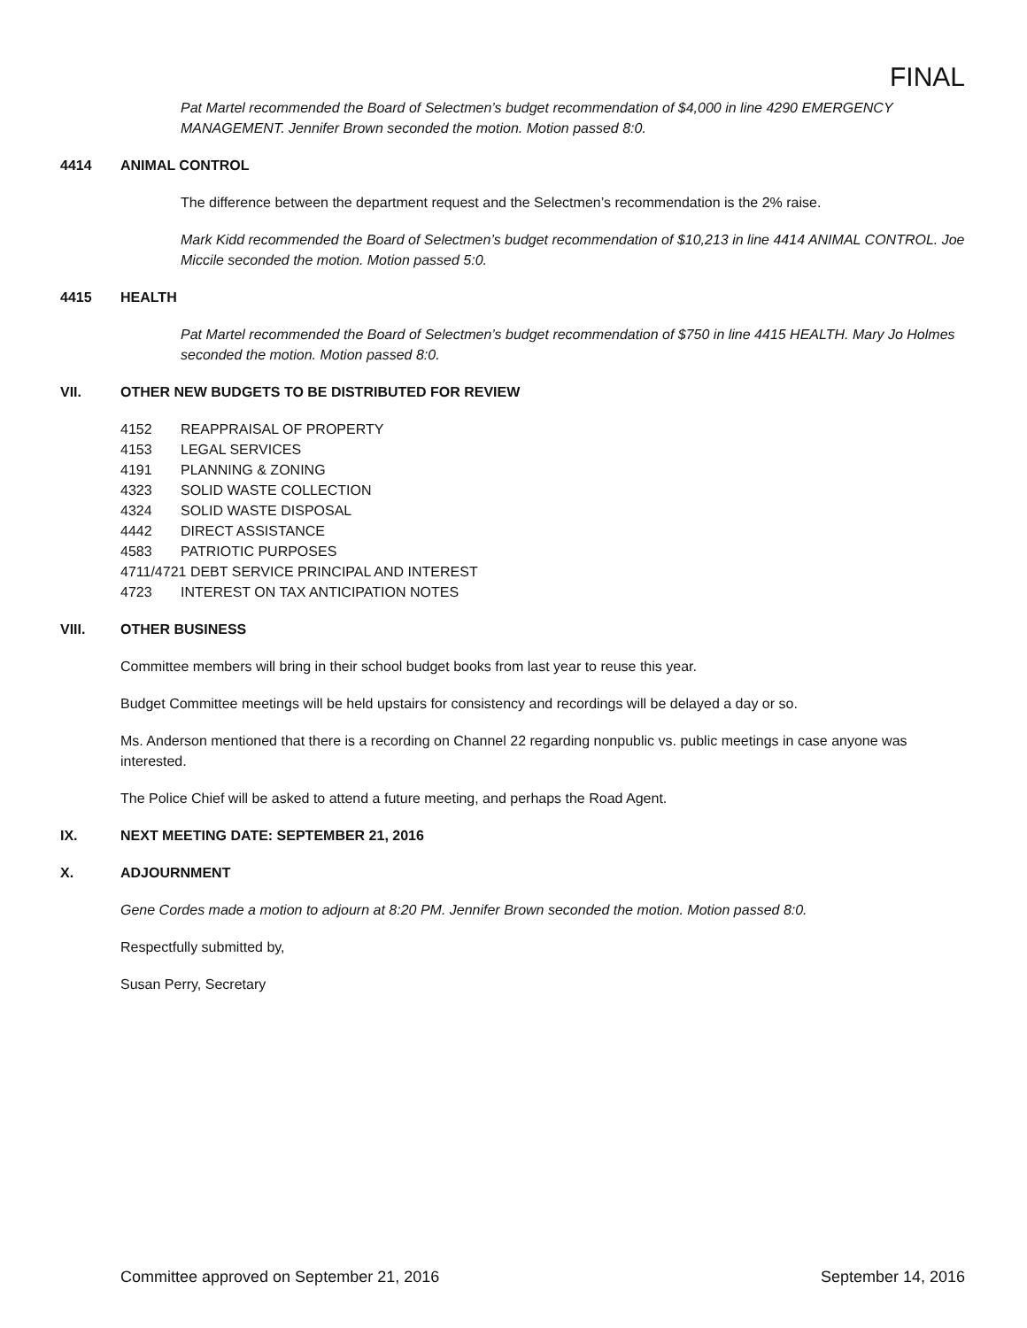FINAL
Pat Martel recommended the Board of Selectmen’s budget recommendation of $4,000 in line 4290 EMERGENCY MANAGEMENT. Jennifer Brown seconded the motion. Motion passed 8:0.
4414 ANIMAL CONTROL
The difference between the department request and the Selectmen’s recommendation is the 2% raise.
Mark Kidd recommended the Board of Selectmen’s budget recommendation of $10,213 in line 4414 ANIMAL CONTROL. Joe Miccile seconded the motion. Motion passed 5:0.
4415 HEALTH
Pat Martel recommended the Board of Selectmen’s budget recommendation of $750 in line 4415 HEALTH. Mary Jo Holmes seconded the motion. Motion passed 8:0.
VII. OTHER NEW BUDGETS TO BE DISTRIBUTED FOR REVIEW
4152 REAPPRAISAL OF PROPERTY
4153 LEGAL SERVICES
4191 PLANNING & ZONING
4323 SOLID WASTE COLLECTION
4324 SOLID WASTE DISPOSAL
4442 DIRECT ASSISTANCE
4583 PATRIOTIC PURPOSES
4711/4721 DEBT SERVICE PRINCIPAL AND INTEREST
4723 INTEREST ON TAX ANTICIPATION NOTES
VIII. OTHER BUSINESS
Committee members will bring in their school budget books from last year to reuse this year.
Budget Committee meetings will be held upstairs for consistency and recordings will be delayed a day or so.
Ms. Anderson mentioned that there is a recording on Channel 22 regarding nonpublic vs. public meetings in case anyone was interested.
The Police Chief will be asked to attend a future meeting, and perhaps the Road Agent.
IX. NEXT MEETING DATE: SEPTEMBER 21, 2016
X. ADJOURNMENT
Gene Cordes made a motion to adjourn at 8:20 PM. Jennifer Brown seconded the motion. Motion passed 8:0.
Respectfully submitted by,
Susan Perry, Secretary
Committee approved on September 21, 2016 September 14, 2016